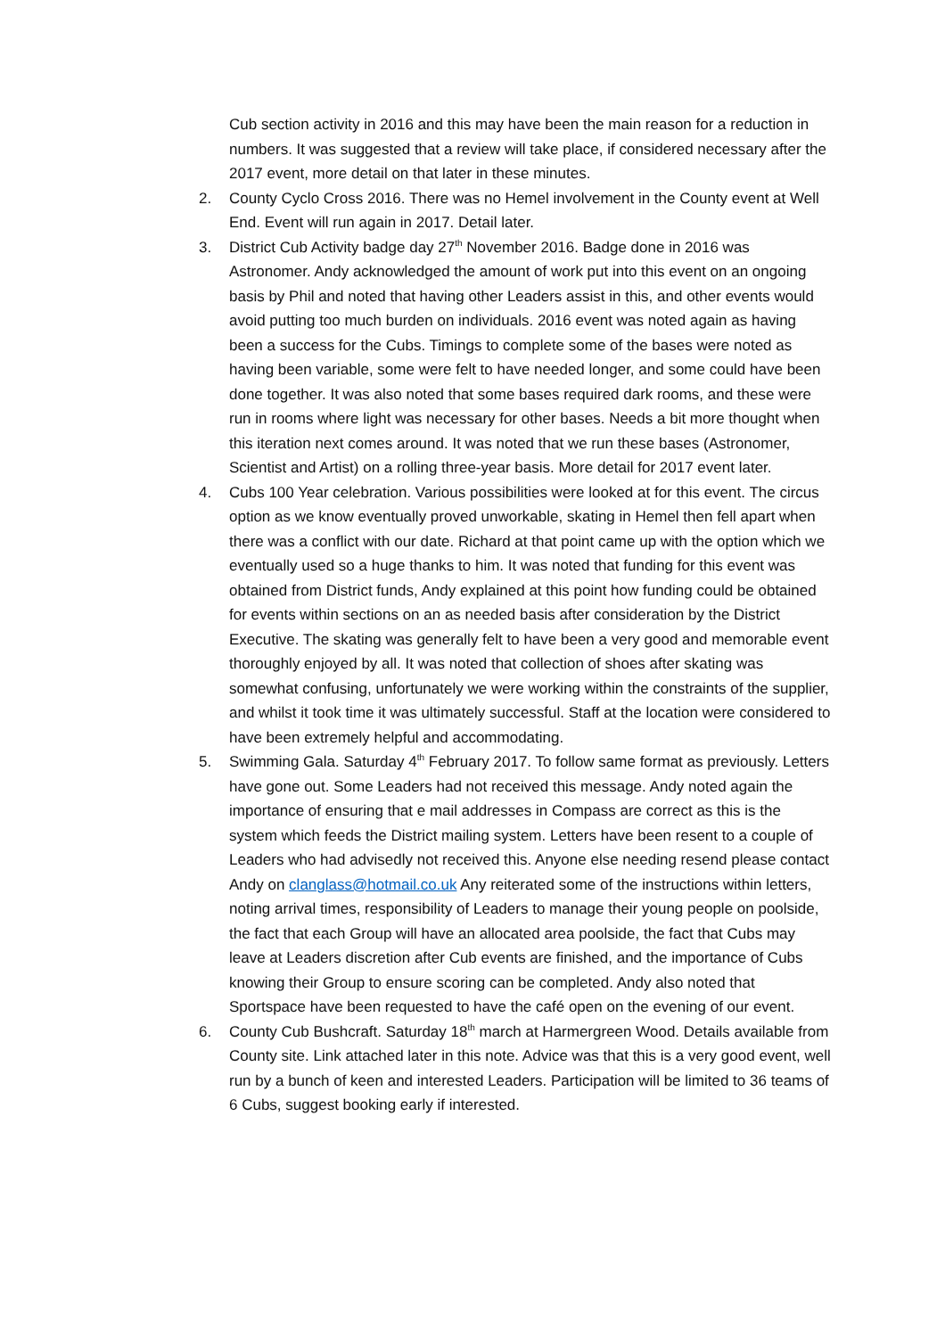Cub section activity in 2016 and this may have been the main reason for a reduction in numbers. It was suggested that a review will take place, if considered necessary after the 2017 event, more detail on that later in these minutes.
2. County Cyclo Cross 2016. There was no Hemel involvement in the County event at Well End. Event will run again in 2017. Detail later.
3. District Cub Activity badge day 27<sup>th</sup> November 2016. Badge done in 2016 was Astronomer. Andy acknowledged the amount of work put into this event on an ongoing basis by Phil and noted that having other Leaders assist in this, and other events would avoid putting too much burden on individuals. 2016 event was noted again as having been a success for the Cubs. Timings to complete some of the bases were noted as having been variable, some were felt to have needed longer, and some could have been done together. It was also noted that some bases required dark rooms, and these were run in rooms where light was necessary for other bases. Needs a bit more thought when this iteration next comes around. It was noted that we run these bases (Astronomer, Scientist and Artist) on a rolling three-year basis. More detail for 2017 event later.
4. Cubs 100 Year celebration. Various possibilities were looked at for this event. The circus option as we know eventually proved unworkable, skating in Hemel then fell apart when there was a conflict with our date. Richard at that point came up with the option which we eventually used so a huge thanks to him. It was noted that funding for this event was obtained from District funds, Andy explained at this point how funding could be obtained for events within sections on an as needed basis after consideration by the District Executive. The skating was generally felt to have been a very good and memorable event thoroughly enjoyed by all. It was noted that collection of shoes after skating was somewhat confusing, unfortunately we were working within the constraints of the supplier, and whilst it took time it was ultimately successful. Staff at the location were considered to have been extremely helpful and accommodating.
5. Swimming Gala. Saturday 4<sup>th</sup> February 2017. To follow same format as previously. Letters have gone out. Some Leaders had not received this message. Andy noted again the importance of ensuring that e mail addresses in Compass are correct as this is the system which feeds the District mailing system. Letters have been resent to a couple of Leaders who had advisedly not received this. Anyone else needing resend please contact Andy on clanglass@hotmail.co.uk Any reiterated some of the instructions within letters, noting arrival times, responsibility of Leaders to manage their young people on poolside, the fact that each Group will have an allocated area poolside, the fact that Cubs may leave at Leaders discretion after Cub events are finished, and the importance of Cubs knowing their Group to ensure scoring can be completed. Andy also noted that Sportspace have been requested to have the café open on the evening of our event.
6. County Cub Bushcraft. Saturday 18<sup>th</sup> march at Harmergreen Wood. Details available from County site. Link attached later in this note. Advice was that this is a very good event, well run by a bunch of keen and interested Leaders. Participation will be limited to 36 teams of 6 Cubs, suggest booking early if interested.